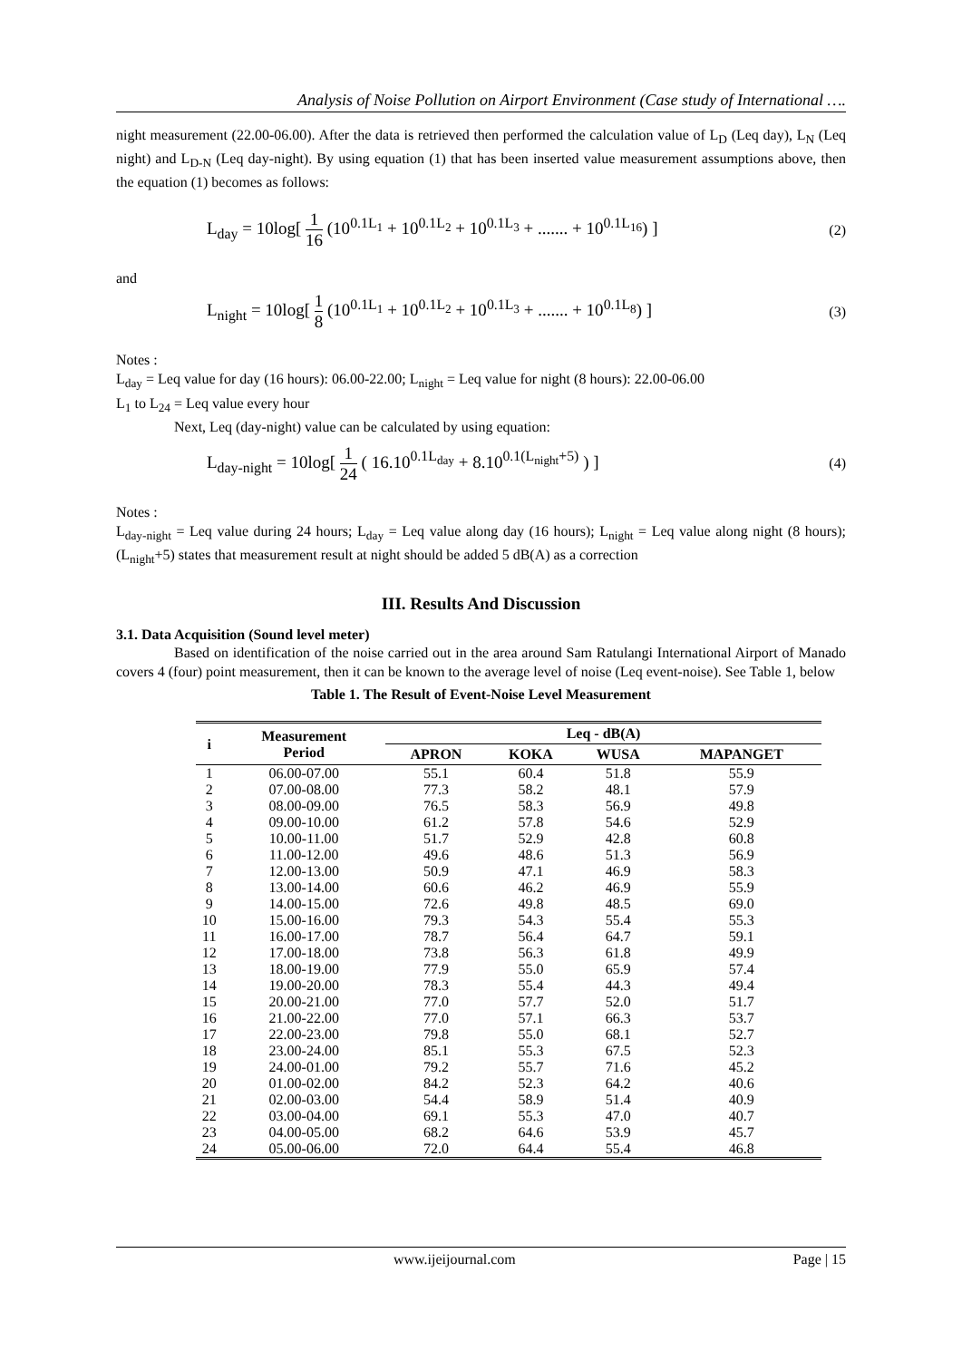Analysis of Noise Pollution on Airport Environment (Case study of International ….
night measurement (22.00-06.00). After the data is retrieved then performed the calculation value of L<sub>D</sub> (Leq day), L<sub>N</sub> (Leq night) and L<sub>D-N</sub> (Leq day-night). By using equation (1) that has been inserted value measurement assumptions above, then the equation (1) becomes as follows:
L<sub>day</sub> = 10log[ 1 16 (10<sup>0.1L<sub>1</sub></sup> + 10<sup>0.1L<sub>2</sub></sup> + 10<sup>0.1L<sub>3</sub></sup> + ....... + 10<sup>0.1L<sub>16</sub></sup>) ]
(2)
and
L<sub>night</sub> = 10log[ 1 8 (10<sup>0.1L<sub>1</sub></sup> + 10<sup>0.1L<sub>2</sub></sup> + 10<sup>0.1L<sub>3</sub></sup> + ....... + 10<sup>0.1L<sub>8</sub></sup>) ]
(3)
Notes :
L<sub>day</sub> = Leq value for day (16 hours): 06.00-22.00; L<sub>night</sub> = Leq value for night (8 hours): 22.00-06.00
L<sub>1</sub> to L<sub>24</sub> = Leq value every hour
Next, Leq (day-night) value can be calculated by using equation:
L<sub>day-night</sub> = 10log[ 1 24 ( 16.10<sup>0.1L<sub>day</sub></sup> + 8.10<sup>0.1(L<sub>night</sub>+5)</sup> ) ]
(4)
Notes :
L<sub>day-night</sub> = Leq value during 24 hours; L<sub>day</sub> = Leq value along day (16 hours); L<sub>night</sub> = Leq value along night (8 hours); (L<sub>night</sub>+5) states that measurement result at night should be added 5 dB(A) as a correction
III. Results And Discussion
3.1. Data Acquisition (Sound level meter)
Based on identification of the noise carried out in the area around Sam Ratulangi International Airport of Manado covers 4 (four) point measurement, then it can be known to the average level of noise (Leq event-noise). See Table 1, below
Table 1. The Result of Event-Noise Level Measurement
| i | Measurement Period | Leq - dB(A) | | | |
| --- | --- | --- | --- | --- | --- |
| | | APRON | KOKA | WUSA | MAPANGET |
| 1 | 06.00-07.00 | 55.1 | 60.4 | 51.8 | 55.9 |
| 2 | 07.00-08.00 | 77.3 | 58.2 | 48.1 | 57.9 |
| 3 | 08.00-09.00 | 76.5 | 58.3 | 56.9 | 49.8 |
| 4 | 09.00-10.00 | 61.2 | 57.8 | 54.6 | 52.9 |
| 5 | 10.00-11.00 | 51.7 | 52.9 | 42.8 | 60.8 |
| 6 | 11.00-12.00 | 49.6 | 48.6 | 51.3 | 56.9 |
| 7 | 12.00-13.00 | 50.9 | 47.1 | 46.9 | 58.3 |
| 8 | 13.00-14.00 | 60.6 | 46.2 | 46.9 | 55.9 |
| 9 | 14.00-15.00 | 72.6 | 49.8 | 48.5 | 69.0 |
| 10 | 15.00-16.00 | 79.3 | 54.3 | 55.4 | 55.3 |
| 11 | 16.00-17.00 | 78.7 | 56.4 | 64.7 | 59.1 |
| 12 | 17.00-18.00 | 73.8 | 56.3 | 61.8 | 49.9 |
| 13 | 18.00-19.00 | 77.9 | 55.0 | 65.9 | 57.4 |
| 14 | 19.00-20.00 | 78.3 | 55.4 | 44.3 | 49.4 |
| 15 | 20.00-21.00 | 77.0 | 57.7 | 52.0 | 51.7 |
| 16 | 21.00-22.00 | 77.0 | 57.1 | 66.3 | 53.7 |
| 17 | 22.00-23.00 | 79.8 | 55.0 | 68.1 | 52.7 |
| 18 | 23.00-24.00 | 85.1 | 55.3 | 67.5 | 52.3 |
| 19 | 24.00-01.00 | 79.2 | 55.7 | 71.6 | 45.2 |
| 20 | 01.00-02.00 | 84.2 | 52.3 | 64.2 | 40.6 |
| 21 | 02.00-03.00 | 54.4 | 58.9 | 51.4 | 40.9 |
| 22 | 03.00-04.00 | 69.1 | 55.3 | 47.0 | 40.7 |
| 23 | 04.00-05.00 | 68.2 | 64.6 | 53.9 | 45.7 |
| 24 | 05.00-06.00 | 72.0 | 64.4 | 55.4 | 46.8 |
www.ijeijournal.com Page | 15